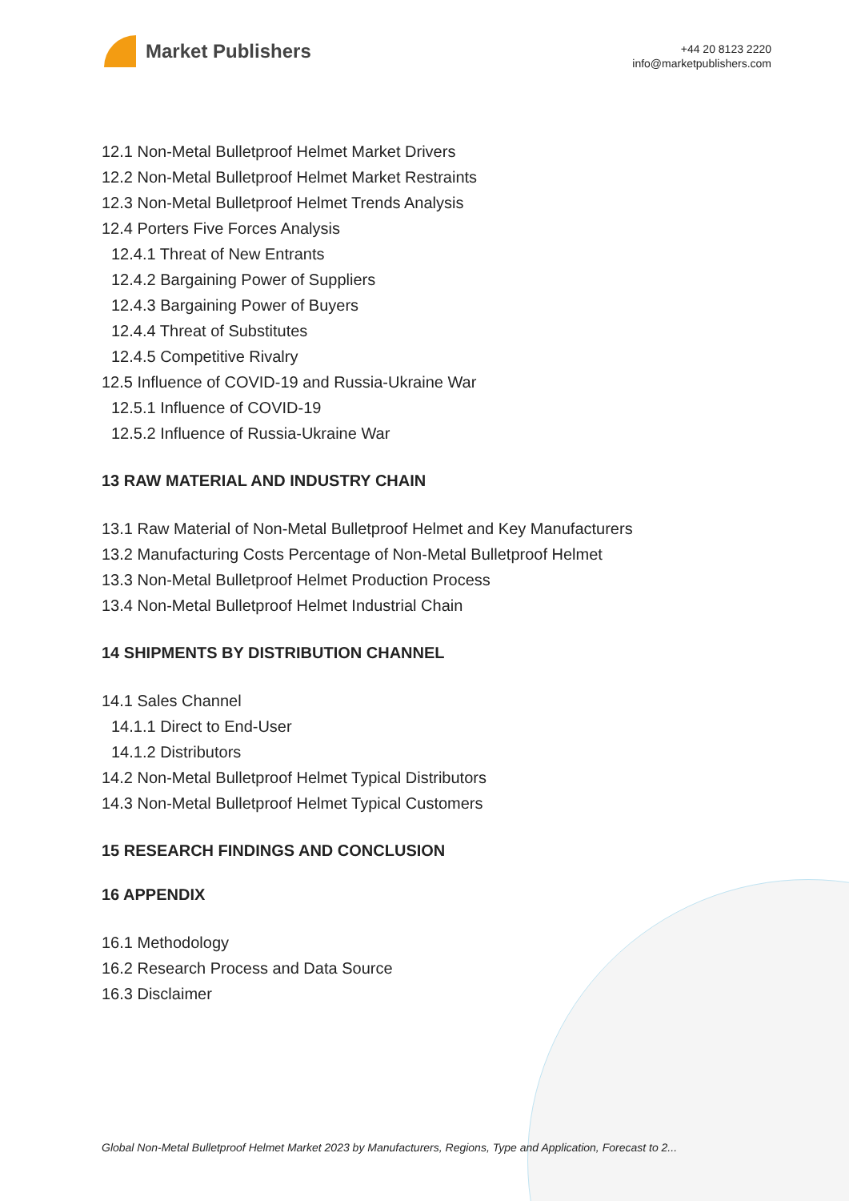Market Publishers
+44 20 8123 2220
info@marketpublishers.com
12.1 Non-Metal Bulletproof Helmet Market Drivers
12.2 Non-Metal Bulletproof Helmet Market Restraints
12.3 Non-Metal Bulletproof Helmet Trends Analysis
12.4 Porters Five Forces Analysis
12.4.1 Threat of New Entrants
12.4.2 Bargaining Power of Suppliers
12.4.3 Bargaining Power of Buyers
12.4.4 Threat of Substitutes
12.4.5 Competitive Rivalry
12.5 Influence of COVID-19 and Russia-Ukraine War
12.5.1 Influence of COVID-19
12.5.2 Influence of Russia-Ukraine War
13 RAW MATERIAL AND INDUSTRY CHAIN
13.1 Raw Material of Non-Metal Bulletproof Helmet and Key Manufacturers
13.2 Manufacturing Costs Percentage of Non-Metal Bulletproof Helmet
13.3 Non-Metal Bulletproof Helmet Production Process
13.4 Non-Metal Bulletproof Helmet Industrial Chain
14 SHIPMENTS BY DISTRIBUTION CHANNEL
14.1 Sales Channel
14.1.1 Direct to End-User
14.1.2 Distributors
14.2 Non-Metal Bulletproof Helmet Typical Distributors
14.3 Non-Metal Bulletproof Helmet Typical Customers
15 RESEARCH FINDINGS AND CONCLUSION
16 APPENDIX
16.1 Methodology
16.2 Research Process and Data Source
16.3 Disclaimer
Global Non-Metal Bulletproof Helmet Market 2023 by Manufacturers, Regions, Type and Application, Forecast to 2...